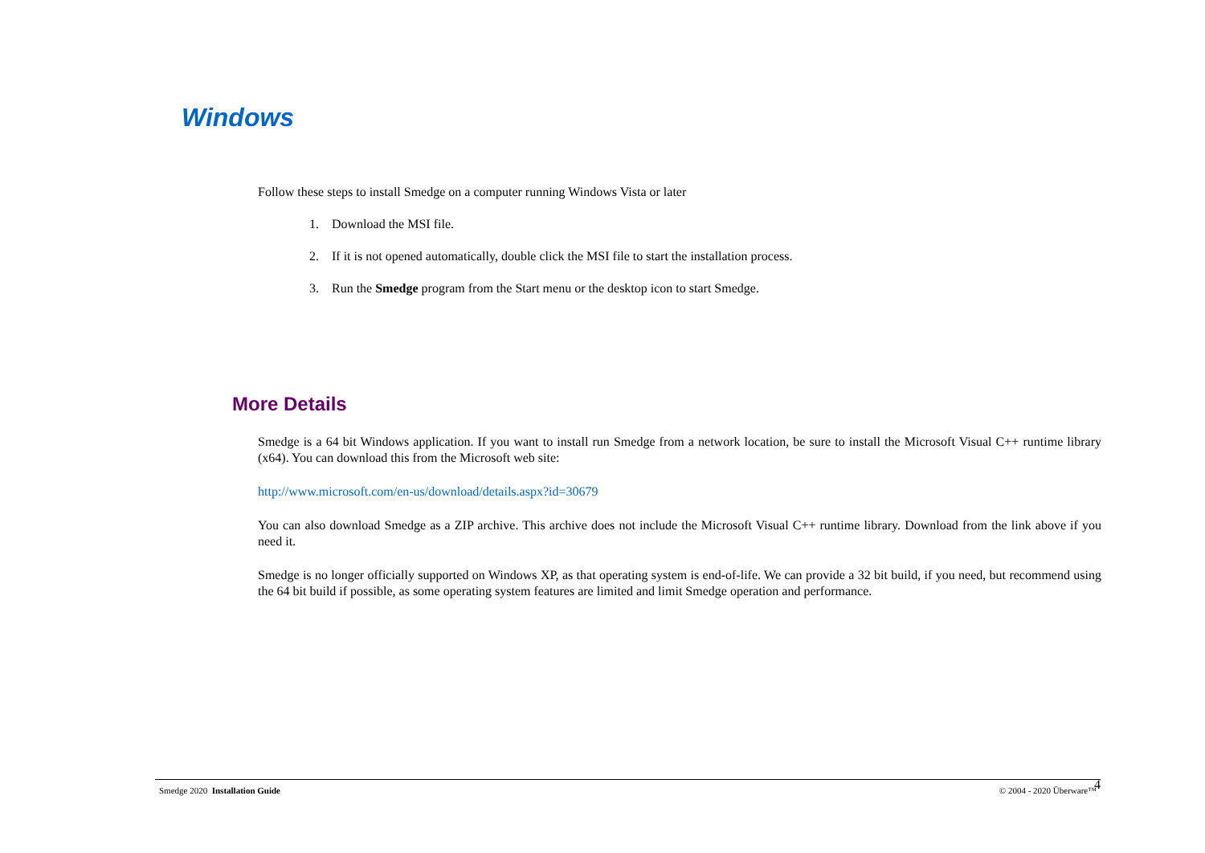Windows
Follow these steps to install Smedge on a computer running Windows Vista or later
1. Download the MSI file.
2. If it is not opened automatically, double click the MSI file to start the installation process.
3. Run the Smedge program from the Start menu or the desktop icon to start Smedge.
More Details
Smedge is a 64 bit Windows application. If you want to install run Smedge from a network location, be sure to install the Microsoft Visual C++ runtime library (x64). You can download this from the Microsoft web site:
http://www.microsoft.com/en-us/download/details.aspx?id=30679
You can also download Smedge as a ZIP archive. This archive does not include the Microsoft Visual C++ runtime library. Download from the link above if you need it.
Smedge is no longer officially supported on Windows XP, as that operating system is end-of-life. We can provide a 32 bit build, if you need, but recommend using the 64 bit build if possible, as some operating system features are limited and limit Smedge operation and performance.
Smedge 2020 Installation Guide © 2004 - 2020 Überware™ 4